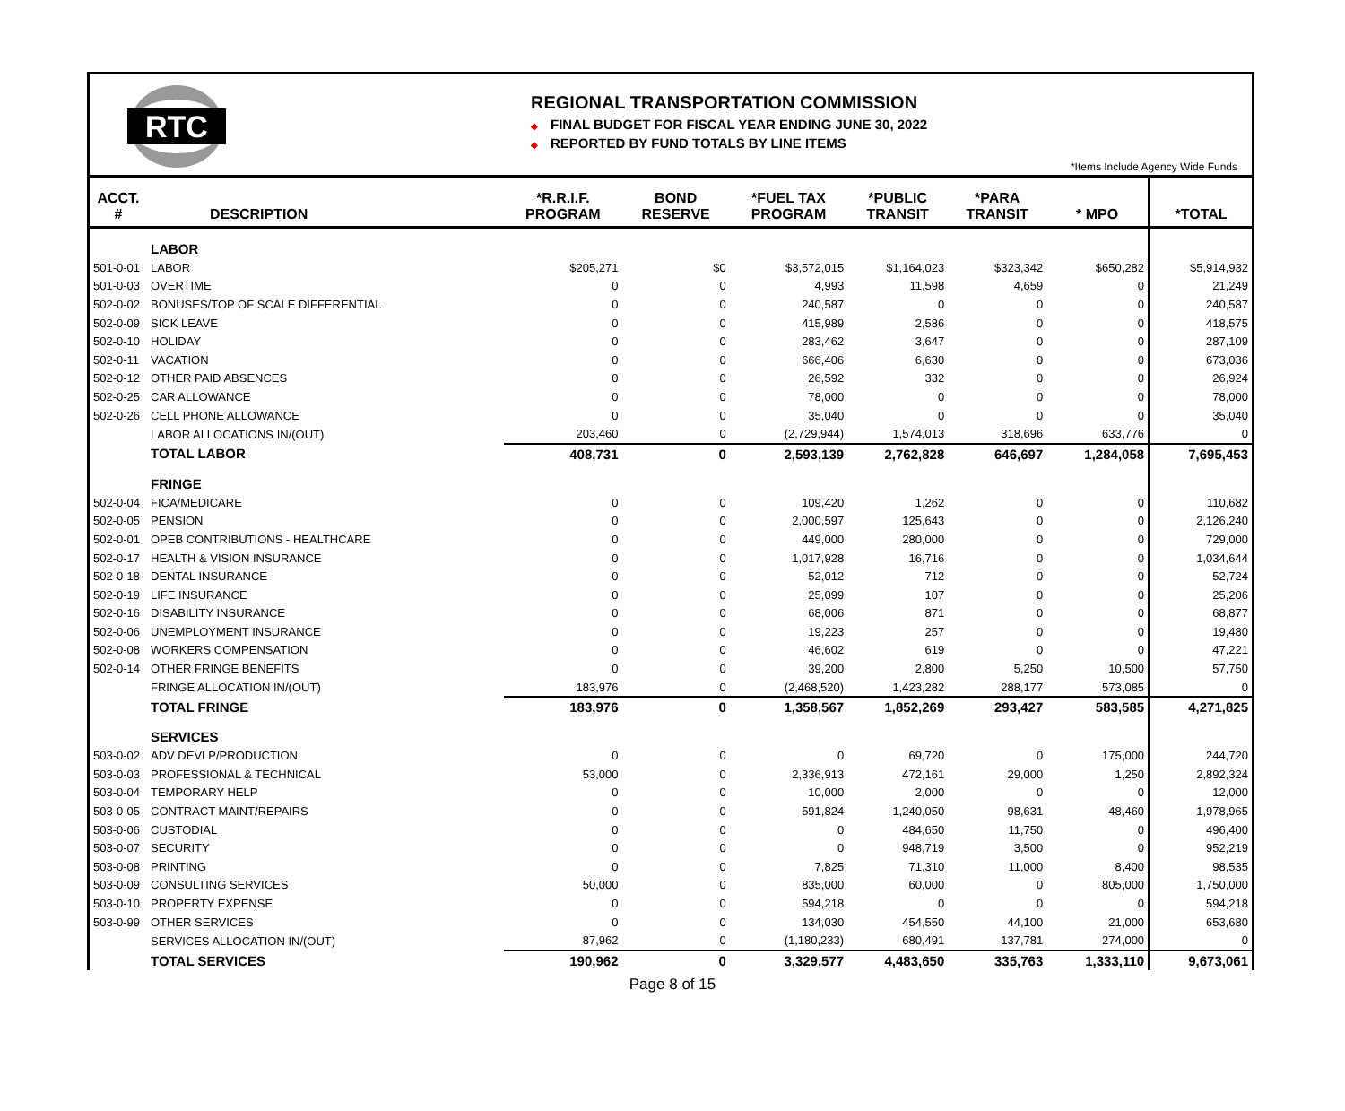RTC
REGIONAL TRANSPORTATION COMMISSION
◆ FINAL BUDGET FOR FISCAL YEAR ENDING JUNE 30, 2022
◆ REPORTED BY FUND TOTALS BY LINE ITEMS
*Items Include Agency Wide Funds
| ACCT. # | DESCRIPTION | *R.R.I.F. PROGRAM | BOND RESERVE | *FUEL TAX PROGRAM | *PUBLIC TRANSIT | *PARA TRANSIT | * MPO | *TOTAL |
| --- | --- | --- | --- | --- | --- | --- | --- | --- |
| | LABOR | | | | | | | |
| 501-0-01 | LABOR | $205,271 | $0 | $3,572,015 | $1,164,023 | $323,342 | $650,282 | $5,914,932 |
| 501-0-03 | OVERTIME | 0 | 0 | 4,993 | 11,598 | 4,659 | 0 | 21,249 |
| 502-0-02 | BONUSES/TOP OF SCALE DIFFERENTIAL | 0 | 0 | 240,587 | 0 | 0 | 0 | 240,587 |
| 502-0-09 | SICK LEAVE | 0 | 0 | 415,989 | 2,586 | 0 | 0 | 418,575 |
| 502-0-10 | HOLIDAY | 0 | 0 | 283,462 | 3,647 | 0 | 0 | 287,109 |
| 502-0-11 | VACATION | 0 | 0 | 666,406 | 6,630 | 0 | 0 | 673,036 |
| 502-0-12 | OTHER PAID ABSENCES | 0 | 0 | 26,592 | 332 | 0 | 0 | 26,924 |
| 502-0-25 | CAR ALLOWANCE | 0 | 0 | 78,000 | 0 | 0 | 0 | 78,000 |
| 502-0-26 | CELL PHONE ALLOWANCE | 0 | 0 | 35,040 | 0 | 0 | 0 | 35,040 |
| | LABOR ALLOCATIONS IN/(OUT) | 203,460 | 0 | (2,729,944) | 1,574,013 | 318,696 | 633,776 | 0 |
| | TOTAL LABOR | 408,731 | 0 | 2,593,139 | 2,762,828 | 646,697 | 1,284,058 | 7,695,453 |
| | FRINGE | | | | | | | |
| 502-0-04 | FICA/MEDICARE | 0 | 0 | 109,420 | 1,262 | 0 | 0 | 110,682 |
| 502-0-05 | PENSION | 0 | 0 | 2,000,597 | 125,643 | 0 | 0 | 2,126,240 |
| 502-0-01 | OPEB CONTRIBUTIONS - HEALTHCARE | 0 | 0 | 449,000 | 280,000 | 0 | 0 | 729,000 |
| 502-0-17 | HEALTH & VISION INSURANCE | 0 | 0 | 1,017,928 | 16,716 | 0 | 0 | 1,034,644 |
| 502-0-18 | DENTAL INSURANCE | 0 | 0 | 52,012 | 712 | 0 | 0 | 52,724 |
| 502-0-19 | LIFE INSURANCE | 0 | 0 | 25,099 | 107 | 0 | 0 | 25,206 |
| 502-0-16 | DISABILITY INSURANCE | 0 | 0 | 68,006 | 871 | 0 | 0 | 68,877 |
| 502-0-06 | UNEMPLOYMENT INSURANCE | 0 | 0 | 19,223 | 257 | 0 | 0 | 19,480 |
| 502-0-08 | WORKERS COMPENSATION | 0 | 0 | 46,602 | 619 | 0 | 0 | 47,221 |
| 502-0-14 | OTHER FRINGE BENEFITS | 0 | 0 | 39,200 | 2,800 | 5,250 | 10,500 | 57,750 |
| | FRINGE ALLOCATION IN/(OUT) | 183,976 | 0 | (2,468,520) | 1,423,282 | 288,177 | 573,085 | 0 |
| | TOTAL FRINGE | 183,976 | 0 | 1,358,567 | 1,852,269 | 293,427 | 583,585 | 4,271,825 |
| | SERVICES | | | | | | | |
| 503-0-02 | ADV DEVLP/PRODUCTION | 0 | 0 | 0 | 69,720 | 0 | 175,000 | 244,720 |
| 503-0-03 | PROFESSIONAL & TECHNICAL | 53,000 | 0 | 2,336,913 | 472,161 | 29,000 | 1,250 | 2,892,324 |
| 503-0-04 | TEMPORARY HELP | 0 | 0 | 10,000 | 2,000 | 0 | 0 | 12,000 |
| 503-0-05 | CONTRACT MAINT/REPAIRS | 0 | 0 | 591,824 | 1,240,050 | 98,631 | 48,460 | 1,978,965 |
| 503-0-06 | CUSTODIAL | 0 | 0 | 0 | 484,650 | 11,750 | 0 | 496,400 |
| 503-0-07 | SECURITY | 0 | 0 | 0 | 948,719 | 3,500 | 0 | 952,219 |
| 503-0-08 | PRINTING | 0 | 0 | 7,825 | 71,310 | 11,000 | 8,400 | 98,535 |
| 503-0-09 | CONSULTING SERVICES | 50,000 | 0 | 835,000 | 60,000 | 0 | 805,000 | 1,750,000 |
| 503-0-10 | PROPERTY EXPENSE | 0 | 0 | 594,218 | 0 | 0 | 0 | 594,218 |
| 503-0-99 | OTHER SERVICES | 0 | 0 | 134,030 | 454,550 | 44,100 | 21,000 | 653,680 |
| | SERVICES ALLOCATION IN/(OUT) | 87,962 | 0 | (1,180,233) | 680,491 | 137,781 | 274,000 | 0 |
| | TOTAL SERVICES | 190,962 | 0 | 3,329,577 | 4,483,650 | 335,763 | 1,333,110 | 9,673,061 |
Page 8 of 15